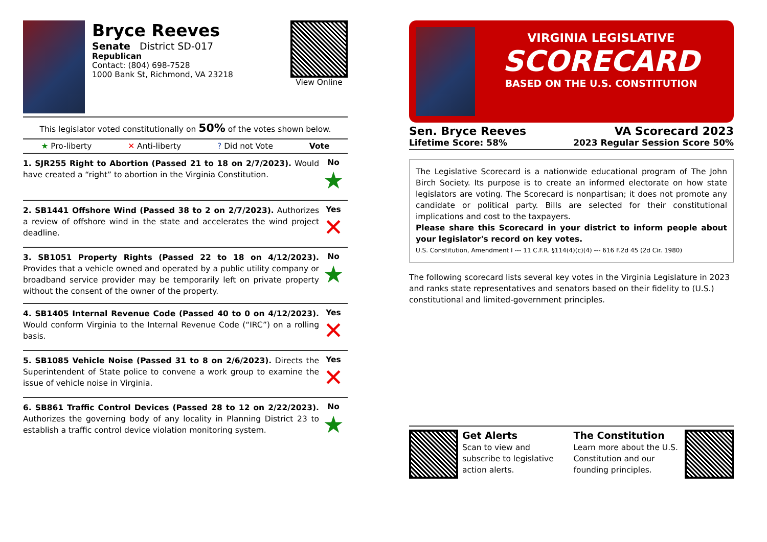Bryce Reeves
Senate District SD-017
Republican
Contact: (804) 698-7528
1000 Bank St, Richmond, VA 23218
View Online
This legislator voted constitutionally on 50% of the votes shown below.
★ Pro-liberty ✕ Anti-liberty? Did not Vote Vote
1. SJR255 Right to Abortion (Passed 21 to 18 on 2/7/2023). Would have created a “right” to abortion in the Virginia Constitution.
No
★
2. SB1441 Offshore Wind (Passed 38 to 2 on 2/7/2023). Authorizes a review of offshore wind in the state and accelerates the wind project deadline.
Yes
✕
3. SB1051 Property Rights (Passed 22 to 18 on 4/12/2023). Provides that a vehicle owned and operated by a public utility company or broadband service provider may be temporarily left on private property without the consent of the owner of the property.
No
★
4. SB1405 Internal Revenue Code (Passed 40 to 0 on 4/12/2023). Would conform Virginia to the Internal Revenue Code (“IRC”) on a rolling basis.
Yes
✕
5. SB1085 Vehicle Noise (Passed 31 to 8 on 2/6/2023). Directs the Superintendent of State police to convene a work group to examine the issue of vehicle noise in Virginia.
Yes
✕
6. SB861 Traffic Control Devices (Passed 28 to 12 on 2/22/2023). Authorizes the governing body of any locality in Planning District 23 to establish a traffic control device violation monitoring system.
No
★
VIRGINIA LEGISLATIVE
SCORECARD
BASED ON THE U.S. CONSTITUTION
Sen. Bryce Reeves VA Scorecard 2023
Lifetime Score: 58% 2023 Regular Session Score 50%
The Legislative Scorecard is a nationwide educational program of The John Birch Society. Its purpose is to create an informed electorate on how state legislators are voting. The Scorecard is nonpartisan; it does not promote any candidate or political party. Bills are selected for their constitutional implications and cost to the taxpayers.
Please share this Scorecard in your district to inform people about your legislator's record on key votes.
U.S. Constitution, Amendment I --- 11 C.F.R. §114(4)(c)(4) --- 616 F.2d 45 (2d Cir. 1980)
The following scorecard lists several key votes in the Virginia Legislature in 2023 and ranks state representatives and senators based on their fidelity to (U.S.) constitutional and limited-government principles.
Get Alerts
Scan to view and subscribe to legislative action alerts.
The Constitution
Learn more about the U.S. Constitution and our founding principles.